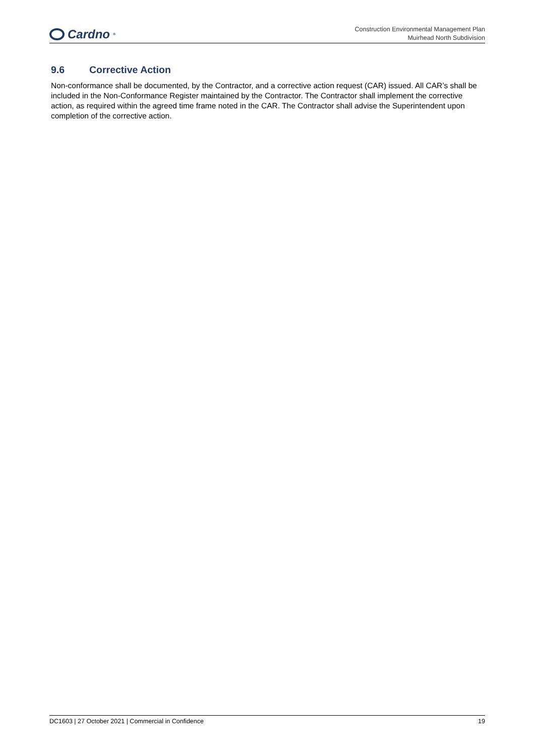Cardno<sup>®</sup>
Construction Environmental Management Plan
Muirhead North Subdivision
9.6 Corrective Action
Non-conformance shall be documented, by the Contractor, and a corrective action request (CAR) issued. All CAR’s shall be included in the Non-Conformance Register maintained by the Contractor. The Contractor shall implement the corrective action, as required within the agreed time frame noted in the CAR. The Contractor shall advise the Superintendent upon completion of the corrective action.
DC1603 | 27 October 2021 | Commercial in Confidence 19